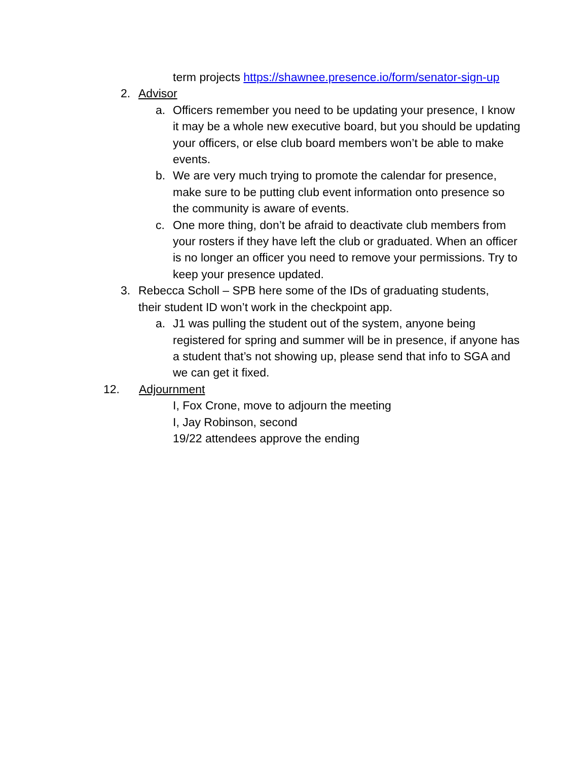term projects https://shawnee.presence.io/form/senator-sign-up
2. Advisor
a. Officers remember you need to be updating your presence, I know it may be a whole new executive board, but you should be updating your officers, or else club board members won’t be able to make events.
b. We are very much trying to promote the calendar for presence, make sure to be putting club event information onto presence so the community is aware of events.
c. One more thing, don’t be afraid to deactivate club members from your rosters if they have left the club or graduated. When an officer is no longer an officer you need to remove your permissions. Try to keep your presence updated.
3. Rebecca Scholl – SPB here some of the IDs of graduating students, their student ID won’t work in the checkpoint app.
a. J1 was pulling the student out of the system, anyone being registered for spring and summer will be in presence, if anyone has a student that’s not showing up, please send that info to SGA and we can get it fixed.
12. Adjournment
I, Fox Crone, move to adjourn the meeting
I, Jay Robinson, second
19/22 attendees approve the ending